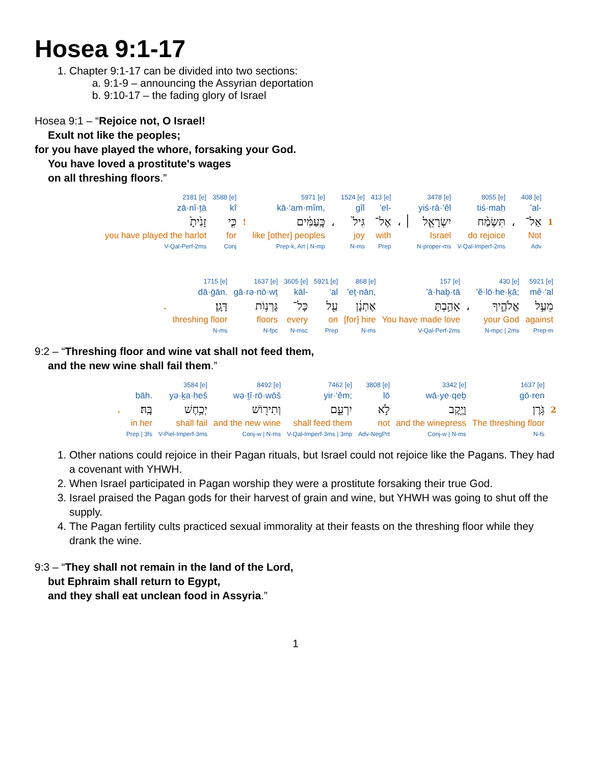Hosea 9:1-17
1. Chapter 9:1-17 can be divided into two sections:
a. 9:1-9 – announcing the Assyrian deportation
b. 9:10-17 – the fading glory of Israel
Hosea 9:1 – “Rejoice not, O Israel!
Exult not like the peoples;
for you have played the whore, forsaking your God.
You have loved a prostitute's wages
on all threshing floors.”
| 2181 [e] | 3588 [e] | | 5971 [e] | | 1524 [e] | 413 [e] | | 3478 [e] | 8055 [e] | | 408 [e] | |
| zā·nî·ṯā | kî | | kā·‘am·mîm, | | gîl | ’el- | | yiś·rā·’êl | tiś·maḥ | | ’al- | |
| זָנִ֙יתָ֙ | כִּ֤י | ! | כָּֽעַמִּ֔ים | ، | גִּיל֙ | אֶל־ | ، ׀ | יִשְׂרָאֵ֤ל | תִּשְׂמַ֨ח | ، | אַל־ | 1 |
| you have played the harlot | for | | like [other] peoples | | joy | with | | Israel | do rejoice | | Not | |
| V-Qal-Perf-2ms | Conj | | Prep-k, Art / N-mp | | N-ms | Prep | | N-proper-ms | V-Qal-Imperf-2ms | | Adv | |
| | 1715 [e] | 1637 [e] | 3605 [e] | 5921 [e] | 868 [e] | 157 [e] | | 430 [e] | 5921 [e] |
| | dā·ḡān. | gā·rə·nō·wṯ | kāl- | ‘al | ’eṯ·nān, | ’ā·haḇ·tā | | ’ĕ·lō·he·ḵā; | mê·‘al |
| . | דָּגָֽן׃ | גָּרְנ֥וֹת | כָּל־ | עַ֖ל | אֶתְנָ֔ן | אָהַ֣בְתָּ | ، | אֱלֹהֶ֑יךָ | מֵעַ֣ל |
| | threshing floor | floors | every | on | [for] hire | You have made love | | your God | against |
| | N-ms | N-fpc | N-msc | Prep | N-ms | V-Qal-Perf-2ms | | N-mpc / 2ms | Prep-m |
9:2 – “Threshing floor and wine vat shall not feed them,
and the new wine shall fail them.”
| | | 3584 [e] | 8492 [e] | 7462 [e] | 3808 [e] | 3342 [e] | 1637 [e] | |
| | bāh. | yə·ḵa·ḥeš | wə·ṯî·rō·wōš | yir·‘êm; | lō | wā·ye·qeḇ | gō·ren | |
| . | בָּֽהּ׃ | יְכַ֥חֶשׁ | וְתִיר֖וֹשׁ | יִרְעֵ֑ם | לֹ֣א | וָיֶ֖קֶב | גֹּ֥רֶן | 2 |
| | in her | shall fail | and the new wine | shall feed them | not | and the winepress | The threshing floor | |
| | Prep / 3fs | V-Piel-Imperf-3ms | Conj-w / N-ms | V-Qal-Imperf-3ms / 3mp | Adv-NegPrt | Conj-w / N-ms | N-fs | |
1. Other nations could rejoice in their Pagan rituals, but Israel could not rejoice like the Pagans. They had a covenant with YHWH.
2. When Israel participated in Pagan worship they were a prostitute forsaking their true God.
3. Israel praised the Pagan gods for their harvest of grain and wine, but YHWH was going to shut off the supply.
4. The Pagan fertility cults practiced sexual immorality at their feasts on the threshing floor while they drank the wine.
9:3 – “They shall not remain in the land of the Lord,
but Ephraim shall return to Egypt,
and they shall eat unclean food in Assyria.”
1